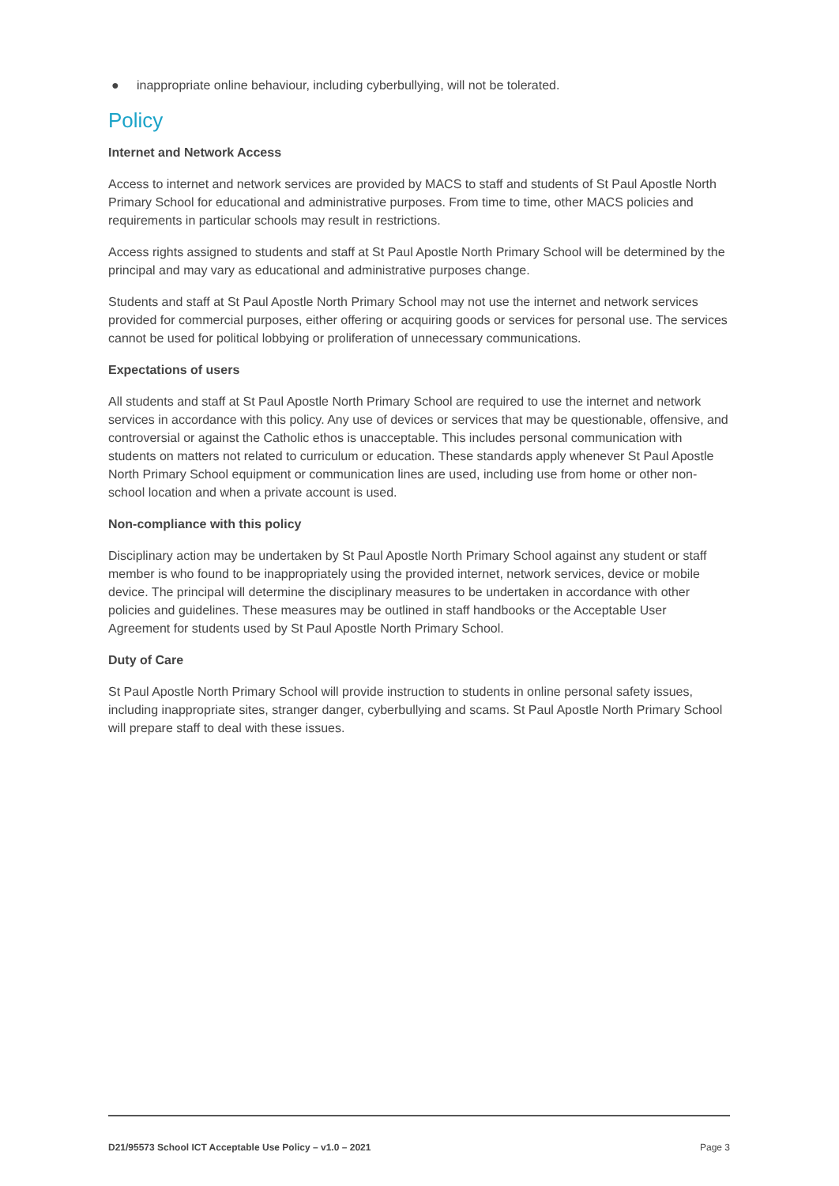● inappropriate online behaviour, including cyberbullying, will not be tolerated.
Policy
Internet and Network Access
Access to internet and network services are provided by MACS to staff and students of St Paul Apostle North Primary School for educational and administrative purposes. From time to time, other MACS policies and requirements in particular schools may result in restrictions.
Access rights assigned to students and staff at St Paul Apostle North Primary School will be determined by the principal and may vary as educational and administrative purposes change.
Students and staff at St Paul Apostle North Primary School may not use the internet and network services provided for commercial purposes, either offering or acquiring goods or services for personal use. The services cannot be used for political lobbying or proliferation of unnecessary communications.
Expectations of users
All students and staff at St Paul Apostle North Primary School are required to use the internet and network services in accordance with this policy. Any use of devices or services that may be questionable, offensive, and controversial or against the Catholic ethos is unacceptable. This includes personal communication with students on matters not related to curriculum or education. These standards apply whenever St Paul Apostle North Primary School equipment or communication lines are used, including use from home or other non-school location and when a private account is used.
Non-compliance with this policy
Disciplinary action may be undertaken by St Paul Apostle North Primary School against any student or staff member is who found to be inappropriately using the provided internet, network services, device or mobile device. The principal will determine the disciplinary measures to be undertaken in accordance with other policies and guidelines. These measures may be outlined in staff handbooks or the Acceptable User Agreement for students used by St Paul Apostle North Primary School.
Duty of Care
St Paul Apostle North Primary School will provide instruction to students in online personal safety issues, including inappropriate sites, stranger danger, cyberbullying and scams. St Paul Apostle North Primary School will prepare staff to deal with these issues.
D21/95573 School ICT Acceptable Use Policy – v1.0 – 2021 Page 3